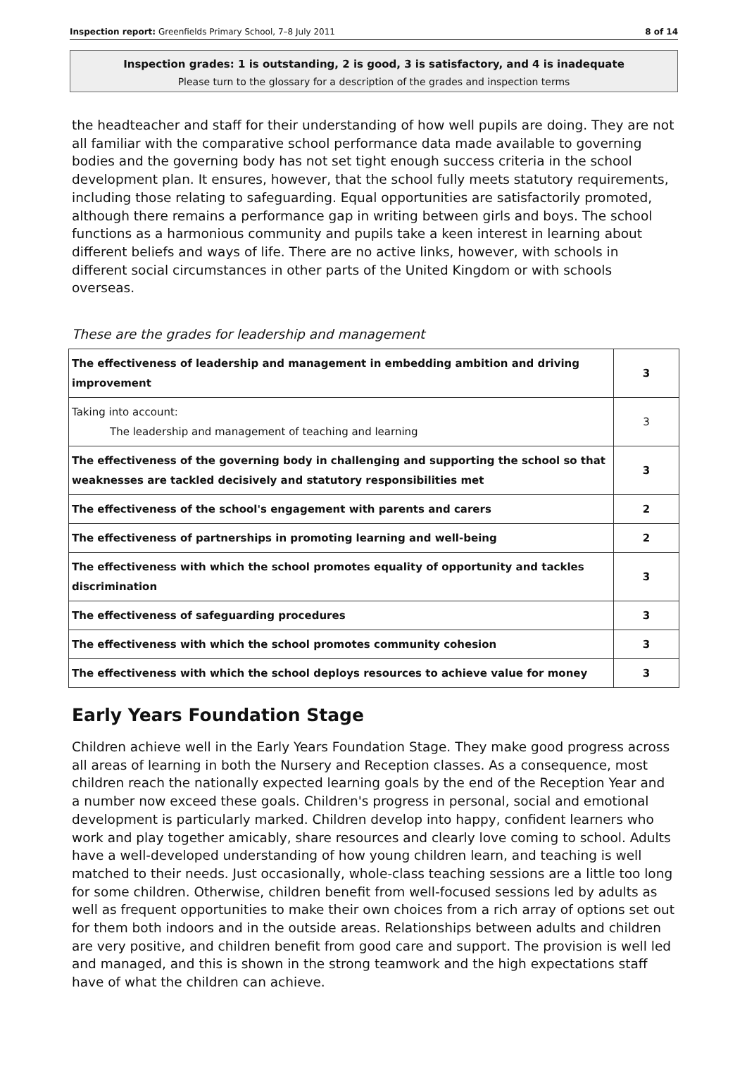Inspection report: Greenfields Primary School, 7–8 July 2011 8 of 14
Inspection grades: 1 is outstanding, 2 is good, 3 is satisfactory, and 4 is inadequate
Please turn to the glossary for a description of the grades and inspection terms
the headteacher and staff for their understanding of how well pupils are doing. They are not all familiar with the comparative school performance data made available to governing bodies and the governing body has not set tight enough success criteria in the school development plan. It ensures, however, that the school fully meets statutory requirements, including those relating to safeguarding. Equal opportunities are satisfactorily promoted, although there remains a performance gap in writing between girls and boys. The school functions as a harmonious community and pupils take a keen interest in learning about different beliefs and ways of life. There are no active links, however, with schools in different social circumstances in other parts of the United Kingdom or with schools overseas.
These are the grades for leadership and management
| The effectiveness of leadership and management in embedding ambition and driving improvement | 3 |
| Taking into account: The leadership and management of teaching and learning | 3 |
| The effectiveness of the governing body in challenging and supporting the school so that weaknesses are tackled decisively and statutory responsibilities met | 3 |
| The effectiveness of the school's engagement with parents and carers | 2 |
| The effectiveness of partnerships in promoting learning and well-being | 2 |
| The effectiveness with which the school promotes equality of opportunity and tackles discrimination | 3 |
| The effectiveness of safeguarding procedures | 3 |
| The effectiveness with which the school promotes community cohesion | 3 |
| The effectiveness with which the school deploys resources to achieve value for money | 3 |
Early Years Foundation Stage
Children achieve well in the Early Years Foundation Stage. They make good progress across all areas of learning in both the Nursery and Reception classes. As a consequence, most children reach the nationally expected learning goals by the end of the Reception Year and a number now exceed these goals. Children's progress in personal, social and emotional development is particularly marked. Children develop into happy, confident learners who work and play together amicably, share resources and clearly love coming to school. Adults have a well-developed understanding of how young children learn, and teaching is well matched to their needs. Just occasionally, whole-class teaching sessions are a little too long for some children. Otherwise, children benefit from well-focused sessions led by adults as well as frequent opportunities to make their own choices from a rich array of options set out for them both indoors and in the outside areas. Relationships between adults and children are very positive, and children benefit from good care and support. The provision is well led and managed, and this is shown in the strong teamwork and the high expectations staff have of what the children can achieve.